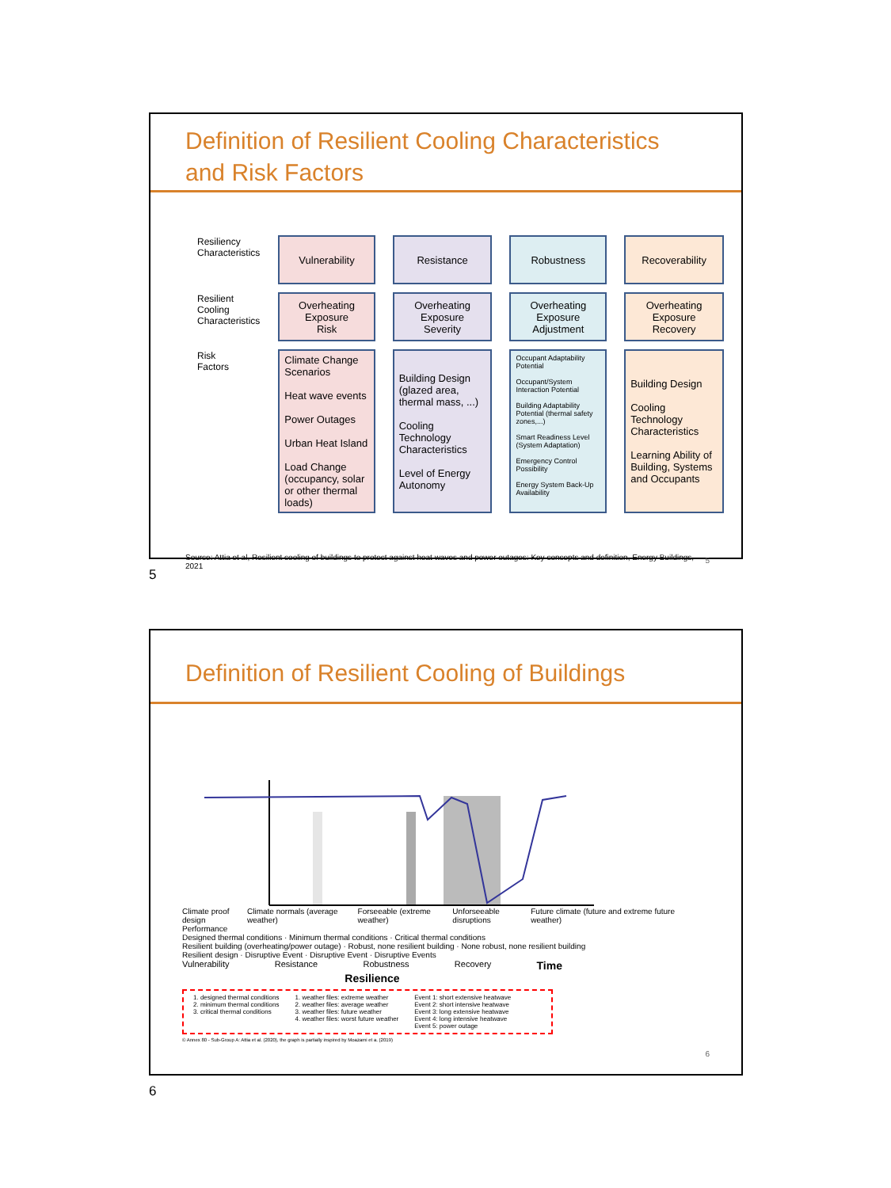Definition of Resilient Cooling Characteristics
and Risk Factors
| Resiliency Characteristics | Vulnerability | Resistance | Robustness | Recoverability |
| Resilient Cooling Characteristics | Overheating Exposure Risk | Overheating Exposure Severity | Overheating Exposure Adjustment | Overheating Exposure Recovery |
| Risk Factors | Climate Change Scenarios Heat wave events Power Outages Urban Heat Island Load Change (occupancy, solar or other thermal loads) | Building Design (glazed area, thermal mass, ...) Cooling Technology Characteristics Level of Energy Autonomy | Occupant Adaptability Potential Occupant/System Interaction Potential Building Adaptability Potential (thermal safety zones,...) Smart Readiness Level (System Adaptation) Emergency Control Possibility Energy System Back-Up Availability | Building Design Cooling Technology Characteristics Learning Ability of Building, Systems and Occupants |
Source: Attia et al, Resilient cooling of buildings to protect against heat waves and power outages: Key concepts and definition, Energy Buildings, 2021 5
5
Definition of Resilient Cooling of Buildings
Climate proof design Climate normals (average weather) Forseeable (extreme weather) Unforseeable disruptions Future climate (future and extreme future weather)
Performance
Designed thermal conditions · Minimum thermal conditions · Critical thermal conditions
Resilient building (overheating/power outage) · Robust, none resilient building · None robust, none resilient building
Resilient design · Disruptive Event · Disruptive Event · Disruptive Events
Vulnerability Resistance Robustness Recovery Time
Resilience
1. designed thermal conditions
2. minimum thermal conditions
3. critical thermal conditions
1. weather files: extreme weather
2. weather files: average weather
3. weather files: future weather
4. weather files: worst future weather
Event 1: short extensive heatwave
Event 2: short intensive heatwave
Event 3: long extensive heatwave
Event 4: long intensive heatwave
Event 5: power outage
© Annex 80 - Sub-Group A: Attia et al. (2020), the graph is partially inspired by Moazami et a. (2019)
6
6